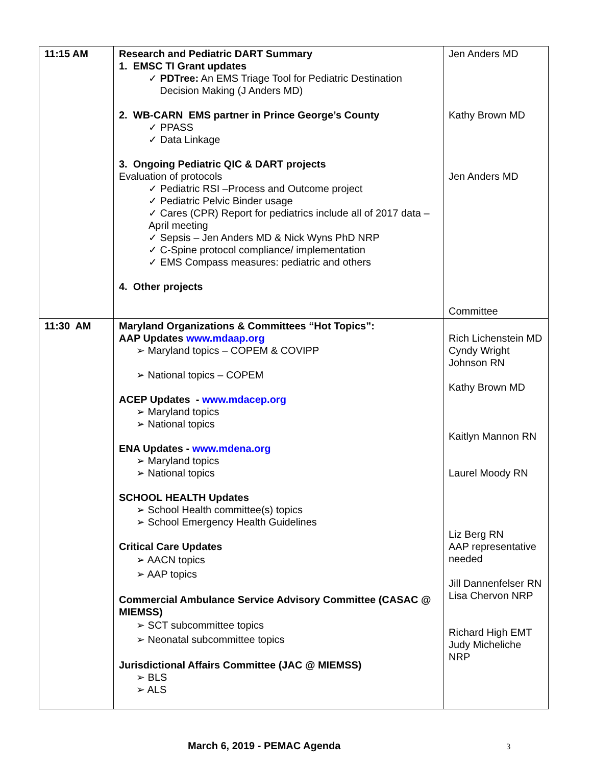| 11:15 AM | Research and Pediatric DART Summary 1. EMSC TI Grant updates ✓ PDTree: An EMS Triage Tool for Pediatric Destination Decision Making (J Anders MD) 2. WB-CARN EMS partner in Prince George’s County ✓ PPASS ✓ Data Linkage 3. Ongoing Pediatric QIC & DART projects Evaluation of protocols ✓ Pediatric RSI –Process and Outcome project ✓ Pediatric Pelvic Binder usage ✓ Cares (CPR) Report for pediatrics include all of 2017 data – April meeting ✓ Sepsis – Jen Anders MD & Nick Wyns PhD NRP ✓ C-Spine protocol compliance/ implementation ✓ EMS Compass measures: pediatric and others 4. Other projects | Jen Anders MD Kathy Brown MD Jen Anders MD Committee |
| 11:30 AM | Maryland Organizations & Committees “Hot Topics”: AAP Updates www.mdaap.org ➢ Maryland topics – COPEM & COVIPP ➢ National topics – COPEM ACEP Updates - www.mdacep.org ➢ Maryland topics ➢ National topics ENA Updates - www.mdena.org ➢ Maryland topics ➢ National topics SCHOOL HEALTH Updates ➢ School Health committee(s) topics ➢ School Emergency Health Guidelines Critical Care Updates ➢ AACN topics ➢ AAP topics Commercial Ambulance Service Advisory Committee (CASAC @ MIEMSS) ➢ SCT subcommittee topics ➢ Neonatal subcommittee topics Jurisdictional Affairs Committee (JAC @ MIEMSS) ➢ BLS ➢ ALS | Rich Lichenstein MD Cyndy Wright Johnson RN Kathy Brown MD Kaitlyn Mannon RN Laurel Moody RN Liz Berg RN AAP representative needed Jill Dannenfelser RN Lisa Chervon NRP Richard High EMT Judy Micheliche NRP |
March 6, 2019 - PEMAC Agenda 3